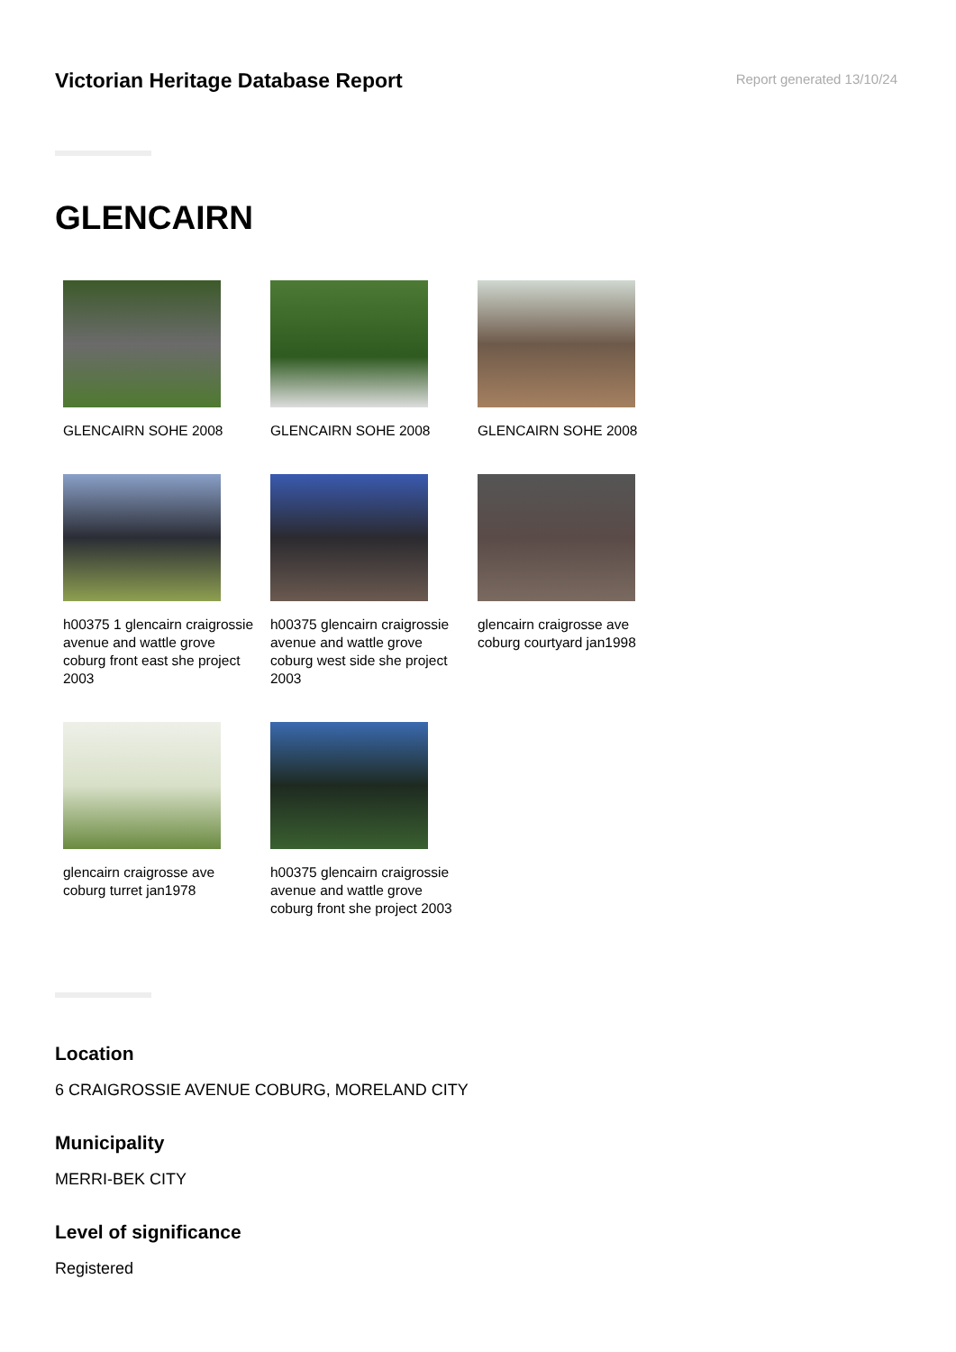Victorian Heritage Database Report
Report generated 13/10/24
GLENCAIRN
GLENCAIRN SOHE 2008
GLENCAIRN SOHE 2008
GLENCAIRN SOHE 2008
h00375 1 glencairn craigrossie avenue and wattle grove coburg front east she project 2003
h00375 glencairn craigrossie avenue and wattle grove coburg west side she project 2003
glencairn craigrosse ave coburg courtyard jan1998
glencairn craigrosse ave coburg turret jan1978
h00375 glencairn craigrossie avenue and wattle grove coburg front she project 2003
Location
6 CRAIGROSSIE AVENUE COBURG, MORELAND CITY
Municipality
MERRI-BEK CITY
Level of significance
Registered